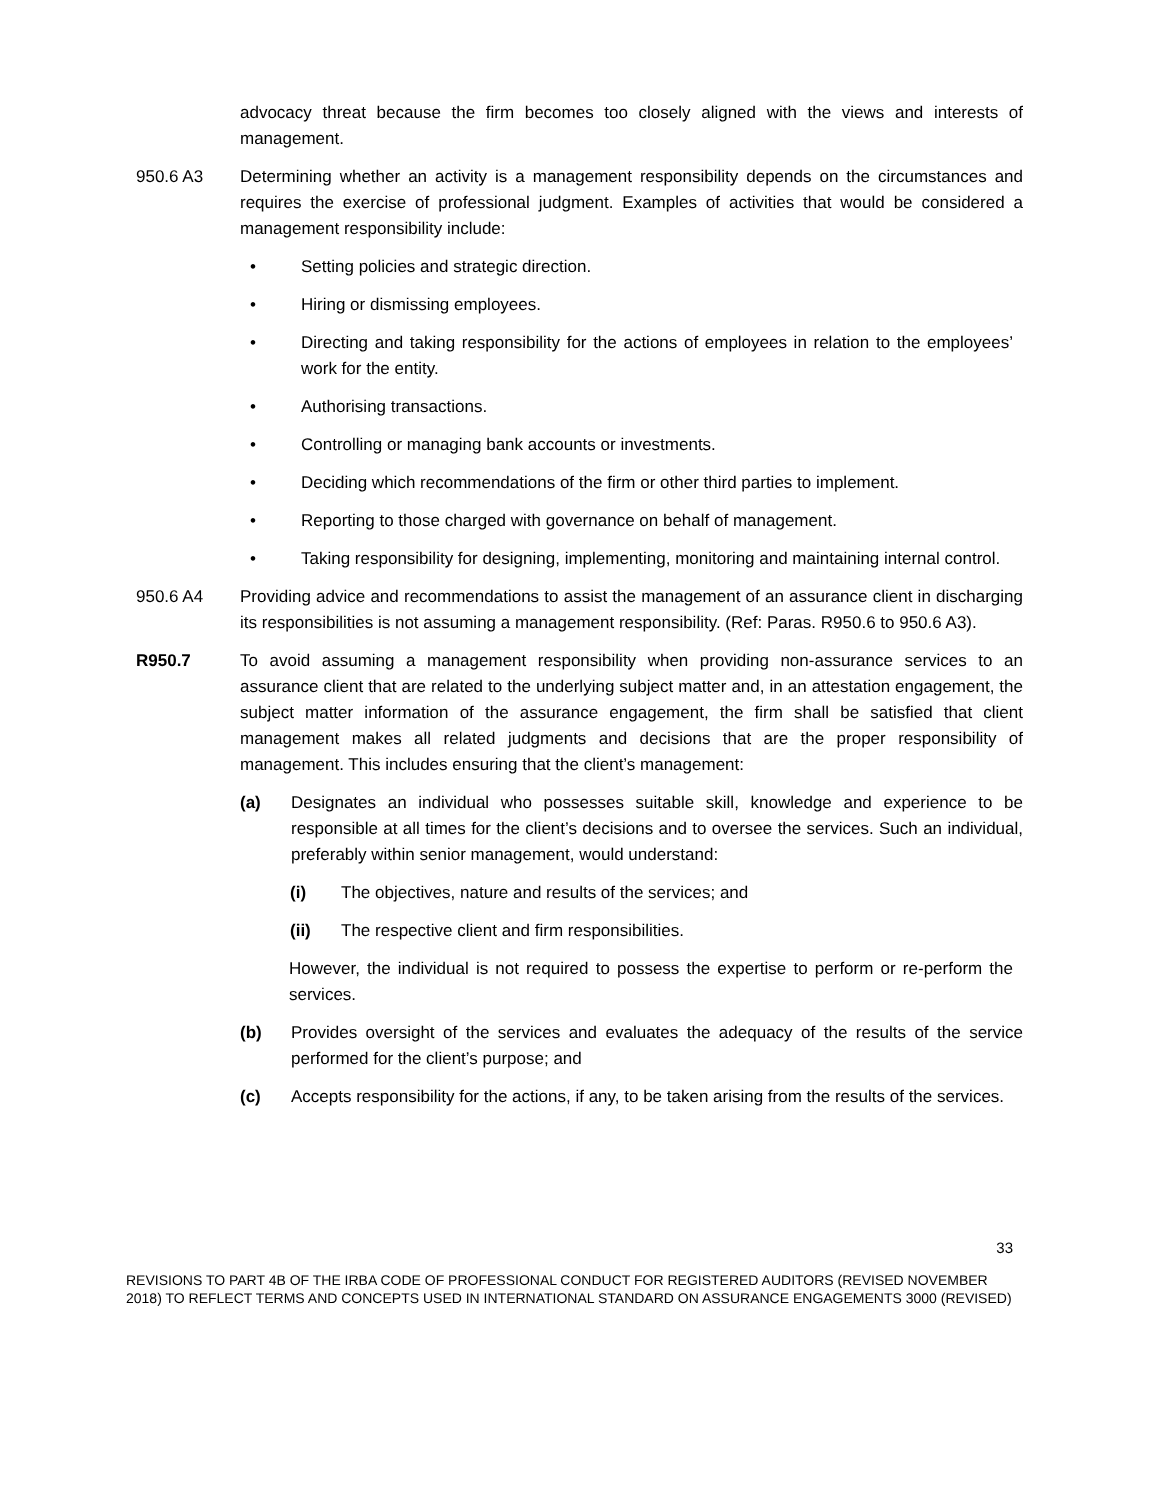advocacy threat because the firm becomes too closely aligned with the views and interests of management.
950.6 A3 Determining whether an activity is a management responsibility depends on the circumstances and requires the exercise of professional judgment. Examples of activities that would be considered a management responsibility include:
• Setting policies and strategic direction.
• Hiring or dismissing employees.
• Directing and taking responsibility for the actions of employees in relation to the employees’ work for the entity.
• Authorising transactions.
• Controlling or managing bank accounts or investments.
• Deciding which recommendations of the firm or other third parties to implement.
• Reporting to those charged with governance on behalf of management.
• Taking responsibility for designing, implementing, monitoring and maintaining internal control.
950.6 A4 Providing advice and recommendations to assist the management of an assurance client in discharging its responsibilities is not assuming a management responsibility. (Ref: Paras. R950.6 to 950.6 A3).
R950.7 To avoid assuming a management responsibility when providing non-assurance services to an assurance client that are related to the underlying subject matter and, in an attestation engagement, the subject matter information of the assurance engagement, the firm shall be satisfied that client management makes all related judgments and decisions that are the proper responsibility of management. This includes ensuring that the client’s management:
(a) Designates an individual who possesses suitable skill, knowledge and experience to be responsible at all times for the client’s decisions and to oversee the services. Such an individual, preferably within senior management, would understand:
(i) The objectives, nature and results of the services; and
(ii) The respective client and firm responsibilities.
However, the individual is not required to possess the expertise to perform or re-perform the services.
(b) Provides oversight of the services and evaluates the adequacy of the results of the service performed for the client’s purpose; and
(c) Accepts responsibility for the actions, if any, to be taken arising from the results of the services.
33
REVISIONS TO PART 4B OF THE IRBA CODE OF PROFESSIONAL CONDUCT FOR REGISTERED AUDITORS (REVISED NOVEMBER 2018) TO REFLECT TERMS AND CONCEPTS USED IN INTERNATIONAL STANDARD ON ASSURANCE ENGAGEMENTS 3000 (REVISED)